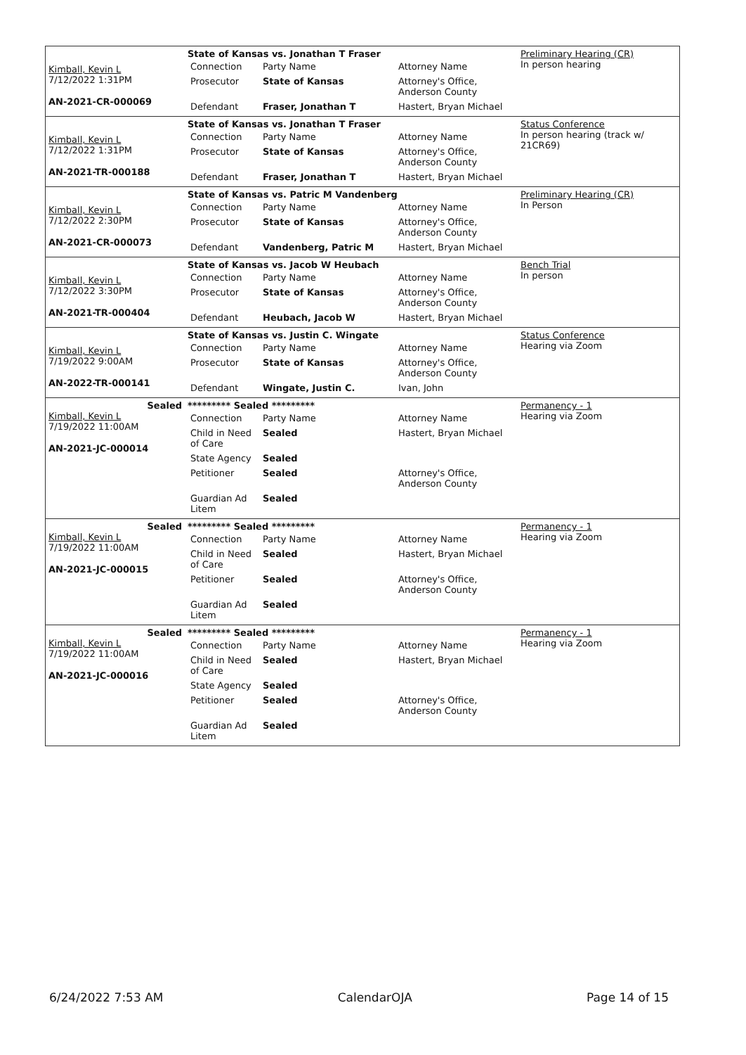| Kimball, Kevin L 7/12/2022 1:31PM AN-2021-CR-000069 | State of Kansas vs. Jonathan T Fraser / Connection / Party Name / Attorney Name / / Prosecutor / State of Kansas / Attorney's Office, Anderson County / / Defendant / Fraser, Jonathan T / Hastert, Bryan Michael / | Preliminary Hearing (CR) In person hearing |
| Kimball, Kevin L 7/12/2022 1:31PM AN-2021-TR-000188 | State of Kansas vs. Jonathan T Fraser / Connection / Party Name / Attorney Name / / Prosecutor / State of Kansas / Attorney's Office, Anderson County / / Defendant / Fraser, Jonathan T / Hastert, Bryan Michael / | Status Conference In person hearing (track w/ 21CR69) |
| Kimball, Kevin L 7/12/2022 2:30PM AN-2021-CR-000073 | State of Kansas vs. Patric M Vandenberg / Connection / Party Name / Attorney Name / / Prosecutor / State of Kansas / Attorney's Office, Anderson County / / Defendant / Vandenberg, Patric M / Hastert, Bryan Michael / | Preliminary Hearing (CR) In Person |
| Kimball, Kevin L 7/12/2022 3:30PM AN-2021-TR-000404 | State of Kansas vs. Jacob W Heubach / Connection / Party Name / Attorney Name / / Prosecutor / State of Kansas / Attorney's Office, Anderson County / / Defendant / Heubach, Jacob W / Hastert, Bryan Michael / | Bench Trial In person |
| Kimball, Kevin L 7/19/2022 9:00AM AN-2022-TR-000141 | State of Kansas vs. Justin C. Wingate / Connection / Party Name / Attorney Name / / Prosecutor / State of Kansas / Attorney's Office, Anderson County / / Defendant / Wingate, Justin C. / Ivan, John / | Status Conference Hearing via Zoom |
| Sealed Kimball, Kevin L 7/19/2022 11:00AM AN-2021-JC-000014 | ********* Sealed ********* / Connection / Party Name / Attorney Name / / Child in Need of Care / Sealed / Hastert, Bryan Michael / / State Agency / Sealed / / / Petitioner / Sealed / Attorney's Office, Anderson County / / Guardian Ad Litem / Sealed / / | Permanency - 1 Hearing via Zoom |
| Sealed Kimball, Kevin L 7/19/2022 11:00AM AN-2021-JC-000015 | ********* Sealed ********* / Connection / Party Name / Attorney Name / / Child in Need of Care / Sealed / Hastert, Bryan Michael / / Petitioner / Sealed / Attorney's Office, Anderson County / / Guardian Ad Litem / Sealed / / | Permanency - 1 Hearing via Zoom |
| Sealed Kimball, Kevin L 7/19/2022 11:00AM AN-2021-JC-000016 | ********* Sealed ********* / Connection / Party Name / Attorney Name / / Child in Need of Care / Sealed / Hastert, Bryan Michael / / State Agency / Sealed / / / Petitioner / Sealed / Attorney's Office, Anderson County / / Guardian Ad Litem / Sealed / / | Permanency - 1 Hearing via Zoom |
6/24/2022 7:53 AM CalendarOJA Page 14 of 15